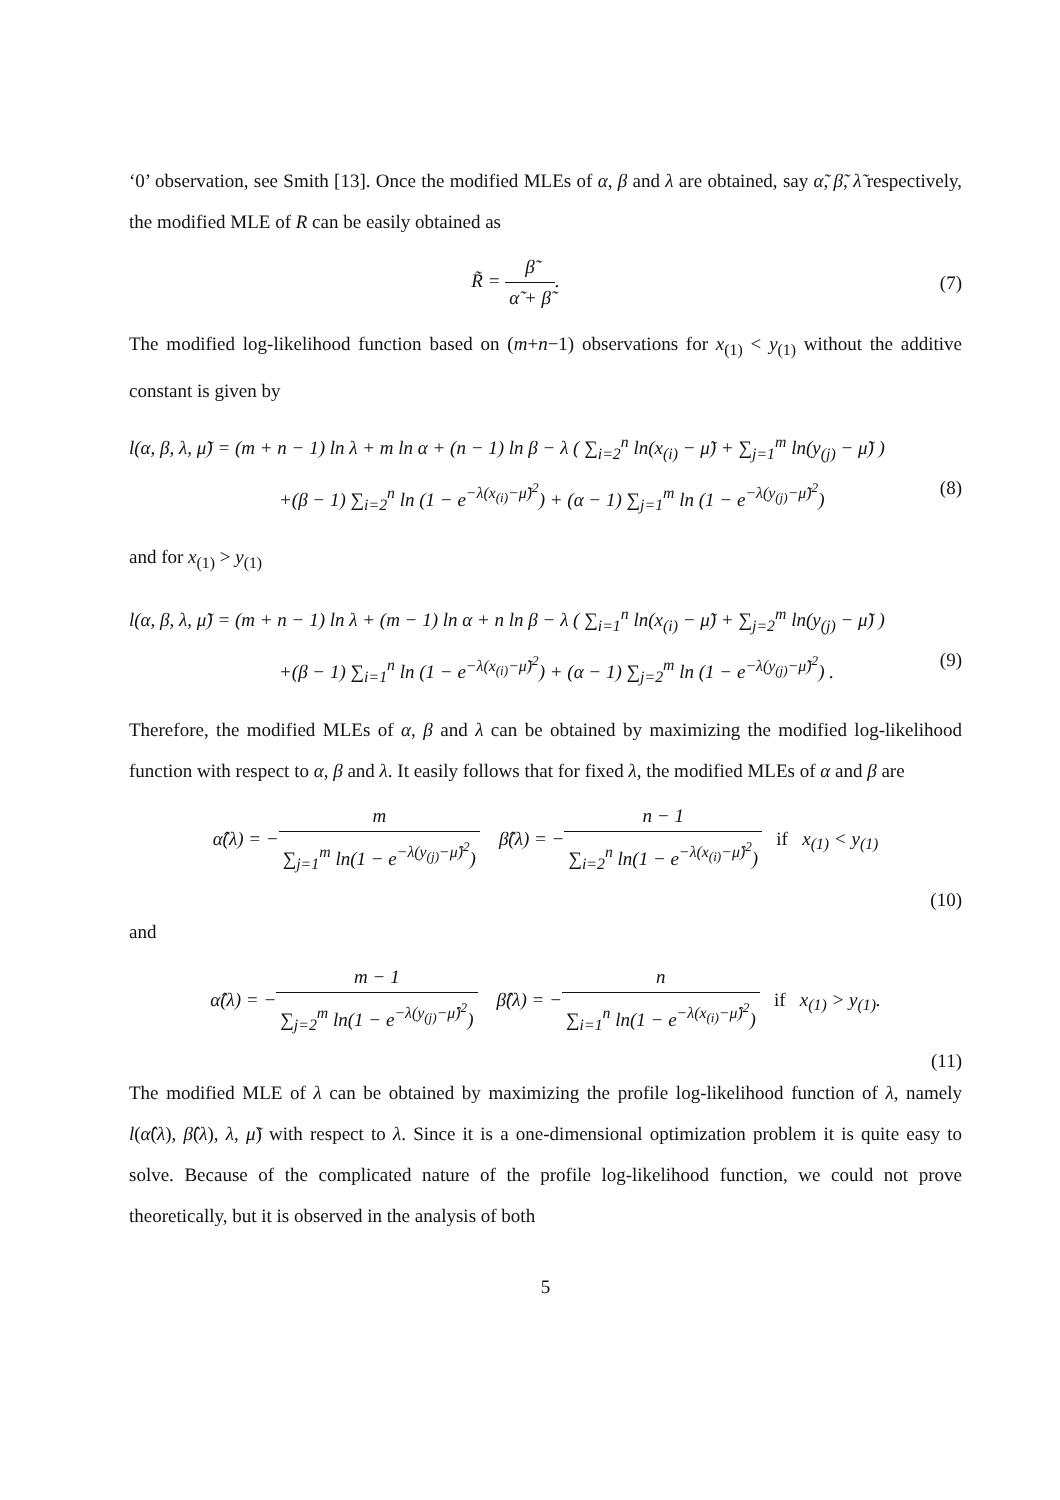‘0’ observation, see Smith [13]. Once the modified MLEs of α, β and λ are obtained, say α̃, β̃, λ̃ respectively, the modified MLE of R can be easily obtained as
R̃ = β̃ α̃ + β̃. (7)
The modified log-likelihood function based on (m+n−1) observations for x<sub>(1)</sub> < y<sub>(1)</sub> without the additive constant is given by
l(α, β, λ, μ̃) = (m + n − 1) ln λ + m ln α + (n − 1) ln β − λ ( ∑<sub>i=2</sub><sup>n</sup> ln(x<sub>(i)</sub> − μ̃) + ∑<sub>j=1</sub><sup>m</sup> ln(y<sub>(j)</sub> − μ̃) )
+(β − 1) ∑<sub>i=2</sub><sup>n</sup> ln (1 − e<sup>−λ(x<sub>(i)</sub>−μ̃)<sup>2</sup></sup>) + (α − 1) ∑<sub>j=1</sub><sup>m</sup> ln (1 − e<sup>−λ(y<sub>(j)</sub>−μ̃)<sup>2</sup></sup>) (8)
and for x<sub>(1)</sub> > y<sub>(1)</sub>
l(α, β, λ, μ̃) = (m + n − 1) ln λ + (m − 1) ln α + n ln β − λ ( ∑<sub>i=1</sub><sup>n</sup> ln(x<sub>(i)</sub> − μ̃) + ∑<sub>j=2</sub><sup>m</sup> ln(y<sub>(j)</sub> − μ̃) )
+(β − 1) ∑<sub>i=1</sub><sup>n</sup> ln (1 − e<sup>−λ(x<sub>(i)</sub>−μ̃)<sup>2</sup></sup>) + (α − 1) ∑<sub>j=2</sub><sup>m</sup> ln (1 − e<sup>−λ(y<sub>(j)</sub>−μ̃)<sup>2</sup></sup>) . (9)
Therefore, the modified MLEs of α, β and λ can be obtained by maximizing the modified log-likelihood function with respect to α, β and λ. It easily follows that for fixed λ, the modified MLEs of α and β are
α̂(λ) = −m ∑<sub>j=1</sub><sup>m</sup> ln(1 − e<sup>−λ(y<sub>(j)</sub>−μ̂)<sup>2</sup></sup>) β̂(λ) = −n − 1 ∑<sub>i=2</sub><sup>n</sup> ln(1 − e<sup>−λ(x<sub>(i)</sub>−μ̂)<sup>2</sup></sup>) if x<sub>(1)</sub> < y<sub>(1)</sub>
(10)
and
α̂(λ) = −m − 1 ∑<sub>j=2</sub><sup>m</sup> ln(1 − e<sup>−λ(y<sub>(j)</sub>−μ̂)<sup>2</sup></sup>) β̂(λ) = −n ∑<sub>i=1</sub><sup>n</sup> ln(1 − e<sup>−λ(x<sub>(i)</sub>−μ̂)<sup>2</sup></sup>) if x<sub>(1)</sub> > y<sub>(1)</sub>.
(11)
The modified MLE of λ can be obtained by maximizing the profile log-likelihood function of λ, namely l(α̂(λ), β̂(λ), λ, μ̃) with respect to λ. Since it is a one-dimensional optimization problem it is quite easy to solve. Because of the complicated nature of the profile log-likelihood function, we could not prove theoretically, but it is observed in the analysis of both
5